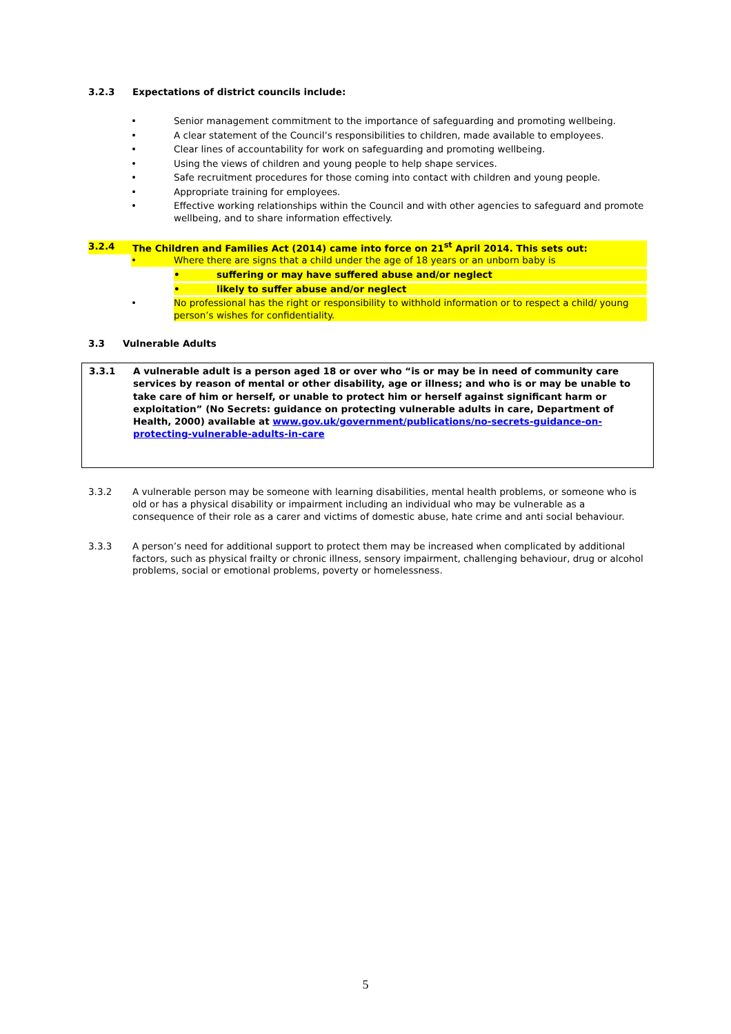3.2.3 Expectations of district councils include:
• Senior management commitment to the importance of safeguarding and promoting wellbeing.
• A clear statement of the Council’s responsibilities to children, made available to employees.
• Clear lines of accountability for work on safeguarding and promoting wellbeing.
• Using the views of children and young people to help shape services.
• Safe recruitment procedures for those coming into contact with children and young people.
• Appropriate training for employees.
• Effective working relationships within the Council and with other agencies to safeguard and promote wellbeing, and to share information effectively.
3.2.4 The Children and Families Act (2014) came into force on 21<sup>st</sup> April 2014. This sets out:
• Where there are signs that a child under the age of 18 years or an unborn baby is
• suffering or may have suffered abuse and/or neglect
• likely to suffer abuse and/or neglect
• No professional has the right or responsibility to withhold information or to respect a child/ young person’s wishes for confidentiality.
3.3 Vulnerable Adults
3.3.1 A vulnerable adult is a person aged 18 or over who “is or may be in need of community care services by reason of mental or other disability, age or illness; and who is or may be unable to take care of him or herself, or unable to protect him or herself against significant harm or exploitation” (No Secrets: guidance on protecting vulnerable adults in care, Department of Health, 2000) available at www.gov.uk/government/publications/no-secrets-guidance-on-protecting-vulnerable-adults-in-care
3.3.2
A vulnerable person may be someone with learning disabilities, mental health problems, or someone who is old or has a physical disability or impairment including an individual who may be vulnerable as a consequence of their role as a carer and victims of domestic abuse, hate crime and anti social behaviour.
3.3.3
A person’s need for additional support to protect them may be increased when complicated by additional factors, such as physical frailty or chronic illness, sensory impairment, challenging behaviour, drug or alcohol problems, social or emotional problems, poverty or homelessness.
5